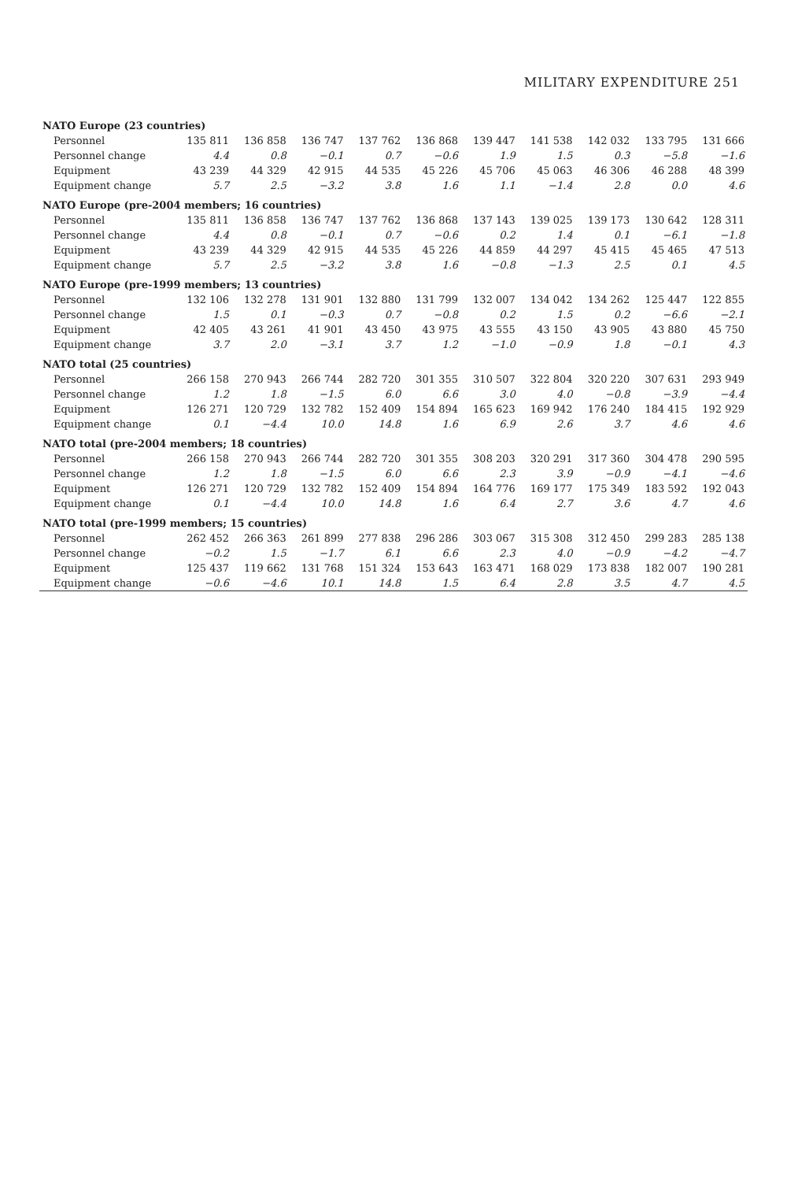MILITARY EXPENDITURE 251
| NATO Europe (23 countries) | | | | | | | | | | |
| Personnel | 135 811 | 136 858 | 136 747 | 137 762 | 136 868 | 139 447 | 141 538 | 142 032 | 133 795 | 131 666 |
| Personnel change | 4.4 | 0.8 | −0.1 | 0.7 | −0.6 | 1.9 | 1.5 | 0.3 | −5.8 | −1.6 |
| Equipment | 43 239 | 44 329 | 42 915 | 44 535 | 45 226 | 45 706 | 45 063 | 46 306 | 46 288 | 48 399 |
| Equipment change | 5.7 | 2.5 | −3.2 | 3.8 | 1.6 | 1.1 | −1.4 | 2.8 | 0.0 | 4.6 |
| NATO Europe (pre-2004 members; 16 countries) | | | | | | | | | | |
| Personnel | 135 811 | 136 858 | 136 747 | 137 762 | 136 868 | 137 143 | 139 025 | 139 173 | 130 642 | 128 311 |
| Personnel change | 4.4 | 0.8 | −0.1 | 0.7 | −0.6 | 0.2 | 1.4 | 0.1 | −6.1 | −1.8 |
| Equipment | 43 239 | 44 329 | 42 915 | 44 535 | 45 226 | 44 859 | 44 297 | 45 415 | 45 465 | 47 513 |
| Equipment change | 5.7 | 2.5 | −3.2 | 3.8 | 1.6 | −0.8 | −1.3 | 2.5 | 0.1 | 4.5 |
| NATO Europe (pre-1999 members; 13 countries) | | | | | | | | | | |
| Personnel | 132 106 | 132 278 | 131 901 | 132 880 | 131 799 | 132 007 | 134 042 | 134 262 | 125 447 | 122 855 |
| Personnel change | 1.5 | 0.1 | −0.3 | 0.7 | −0.8 | 0.2 | 1.5 | 0.2 | −6.6 | −2.1 |
| Equipment | 42 405 | 43 261 | 41 901 | 43 450 | 43 975 | 43 555 | 43 150 | 43 905 | 43 880 | 45 750 |
| Equipment change | 3.7 | 2.0 | −3.1 | 3.7 | 1.2 | −1.0 | −0.9 | 1.8 | −0.1 | 4.3 |
| NATO total (25 countries) | | | | | | | | | | |
| Personnel | 266 158 | 270 943 | 266 744 | 282 720 | 301 355 | 310 507 | 322 804 | 320 220 | 307 631 | 293 949 |
| Personnel change | 1.2 | 1.8 | −1.5 | 6.0 | 6.6 | 3.0 | 4.0 | −0.8 | −3.9 | −4.4 |
| Equipment | 126 271 | 120 729 | 132 782 | 152 409 | 154 894 | 165 623 | 169 942 | 176 240 | 184 415 | 192 929 |
| Equipment change | 0.1 | −4.4 | 10.0 | 14.8 | 1.6 | 6.9 | 2.6 | 3.7 | 4.6 | 4.6 |
| NATO total (pre-2004 members; 18 countries) | | | | | | | | | | |
| Personnel | 266 158 | 270 943 | 266 744 | 282 720 | 301 355 | 308 203 | 320 291 | 317 360 | 304 478 | 290 595 |
| Personnel change | 1.2 | 1.8 | −1.5 | 6.0 | 6.6 | 2.3 | 3.9 | −0.9 | −4.1 | −4.6 |
| Equipment | 126 271 | 120 729 | 132 782 | 152 409 | 154 894 | 164 776 | 169 177 | 175 349 | 183 592 | 192 043 |
| Equipment change | 0.1 | −4.4 | 10.0 | 14.8 | 1.6 | 6.4 | 2.7 | 3.6 | 4.7 | 4.6 |
| NATO total (pre-1999 members; 15 countries) | | | | | | | | | | |
| Personnel | 262 452 | 266 363 | 261 899 | 277 838 | 296 286 | 303 067 | 315 308 | 312 450 | 299 283 | 285 138 |
| Personnel change | −0.2 | 1.5 | −1.7 | 6.1 | 6.6 | 2.3 | 4.0 | −0.9 | −4.2 | −4.7 |
| Equipment | 125 437 | 119 662 | 131 768 | 151 324 | 153 643 | 163 471 | 168 029 | 173 838 | 182 007 | 190 281 |
| Equipment change | −0.6 | −4.6 | 10.1 | 14.8 | 1.5 | 6.4 | 2.8 | 3.5 | 4.7 | 4.5 |